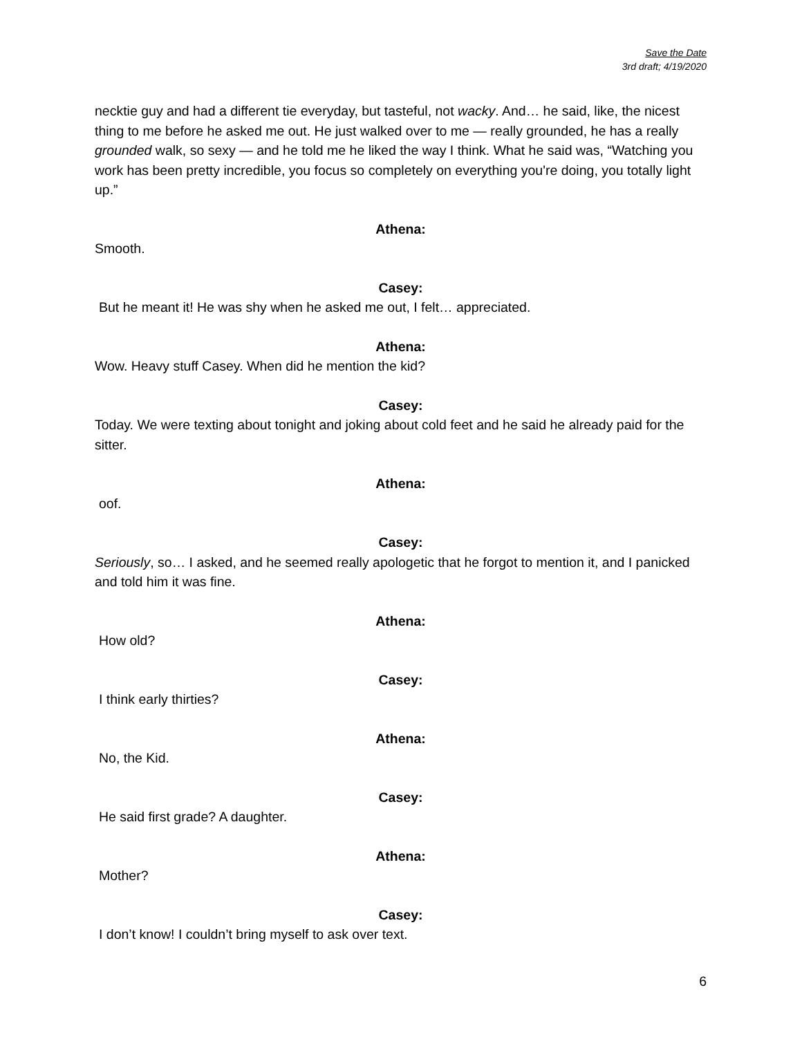Save the Date
3rd draft; 4/19/2020
necktie guy and had a different tie everyday, but tasteful, not wacky. And… he said, like, the nicest thing to me before he asked me out. He just walked over to me — really grounded, he has a really grounded walk, so sexy — and he told me he liked the way I think. What he said was, “Watching you work has been pretty incredible, you focus so completely on everything you're doing, you totally light up.”
Athena:
Smooth.
Casey:
But he meant it! He was shy when he asked me out, I felt… appreciated.
Athena:
Wow. Heavy stuff Casey. When did he mention the kid?
Casey:
Today. We were texting about tonight and joking about cold feet and he said he already paid for the sitter.
Athena:
oof.
Casey:
Seriously, so… I asked, and he seemed really apologetic that he forgot to mention it, and I panicked and told him it was fine.
Athena:
How old?
Casey:
I think early thirties?
Athena:
No, the Kid.
Casey:
He said first grade? A daughter.
Athena:
Mother?
Casey:
I don’t know! I couldn’t bring myself to ask over text.
6